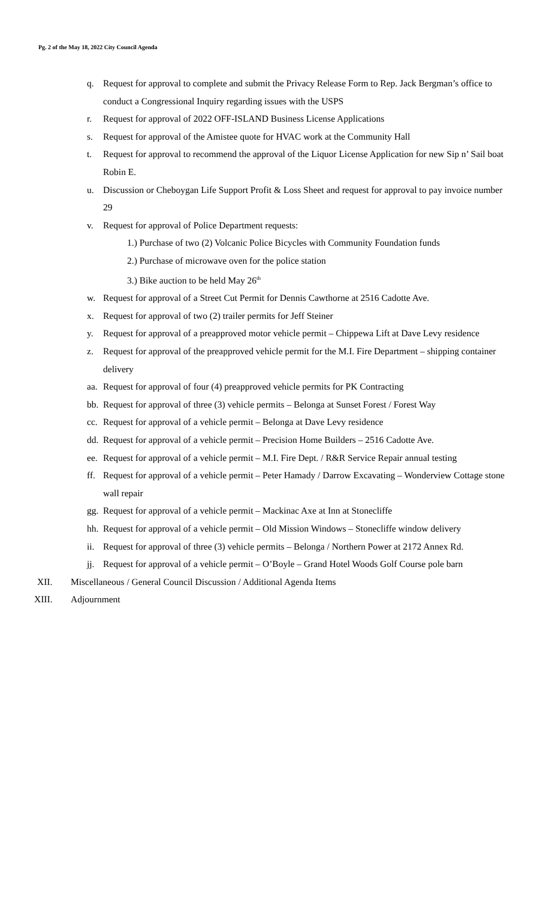Pg. 2 of the May 18, 2022 City Council Agenda
q. Request for approval to complete and submit the Privacy Release Form to Rep. Jack Bergman’s office to conduct a Congressional Inquiry regarding issues with the USPS
r. Request for approval of 2022 OFF-ISLAND Business License Applications
s. Request for approval of the Amistee quote for HVAC work at the Community Hall
t. Request for approval to recommend the approval of the Liquor License Application for new Sip n’ Sail boat Robin E.
u. Discussion or Cheboygan Life Support Profit & Loss Sheet and request for approval to pay invoice number 29
v. Request for approval of Police Department requests:
1.) Purchase of two (2) Volcanic Police Bicycles with Community Foundation funds
2.) Purchase of microwave oven for the police station
3.) Bike auction to be held May 26<sup>th</sup>
w. Request for approval of a Street Cut Permit for Dennis Cawthorne at 2516 Cadotte Ave.
x. Request for approval of two (2) trailer permits for Jeff Steiner
y. Request for approval of a preapproved motor vehicle permit – Chippewa Lift at Dave Levy residence
z. Request for approval of the preapproved vehicle permit for the M.I. Fire Department – shipping container delivery
aa. Request for approval of four (4) preapproved vehicle permits for PK Contracting
bb. Request for approval of three (3) vehicle permits – Belonga at Sunset Forest / Forest Way
cc. Request for approval of a vehicle permit – Belonga at Dave Levy residence
dd. Request for approval of a vehicle permit – Precision Home Builders – 2516 Cadotte Ave.
ee. Request for approval of a vehicle permit – M.I. Fire Dept. / R&R Service Repair annual testing
ff. Request for approval of a vehicle permit – Peter Hamady / Darrow Excavating – Wonderview Cottage stone wall repair
gg. Request for approval of a vehicle permit – Mackinac Axe at Inn at Stonecliffe
hh. Request for approval of a vehicle permit – Old Mission Windows – Stonecliffe window delivery
ii. Request for approval of three (3) vehicle permits – Belonga / Northern Power at 2172 Annex Rd.
jj. Request for approval of a vehicle permit – O’Boyle – Grand Hotel Woods Golf Course pole barn
XII. Miscellaneous / General Council Discussion / Additional Agenda Items
XIII. Adjournment